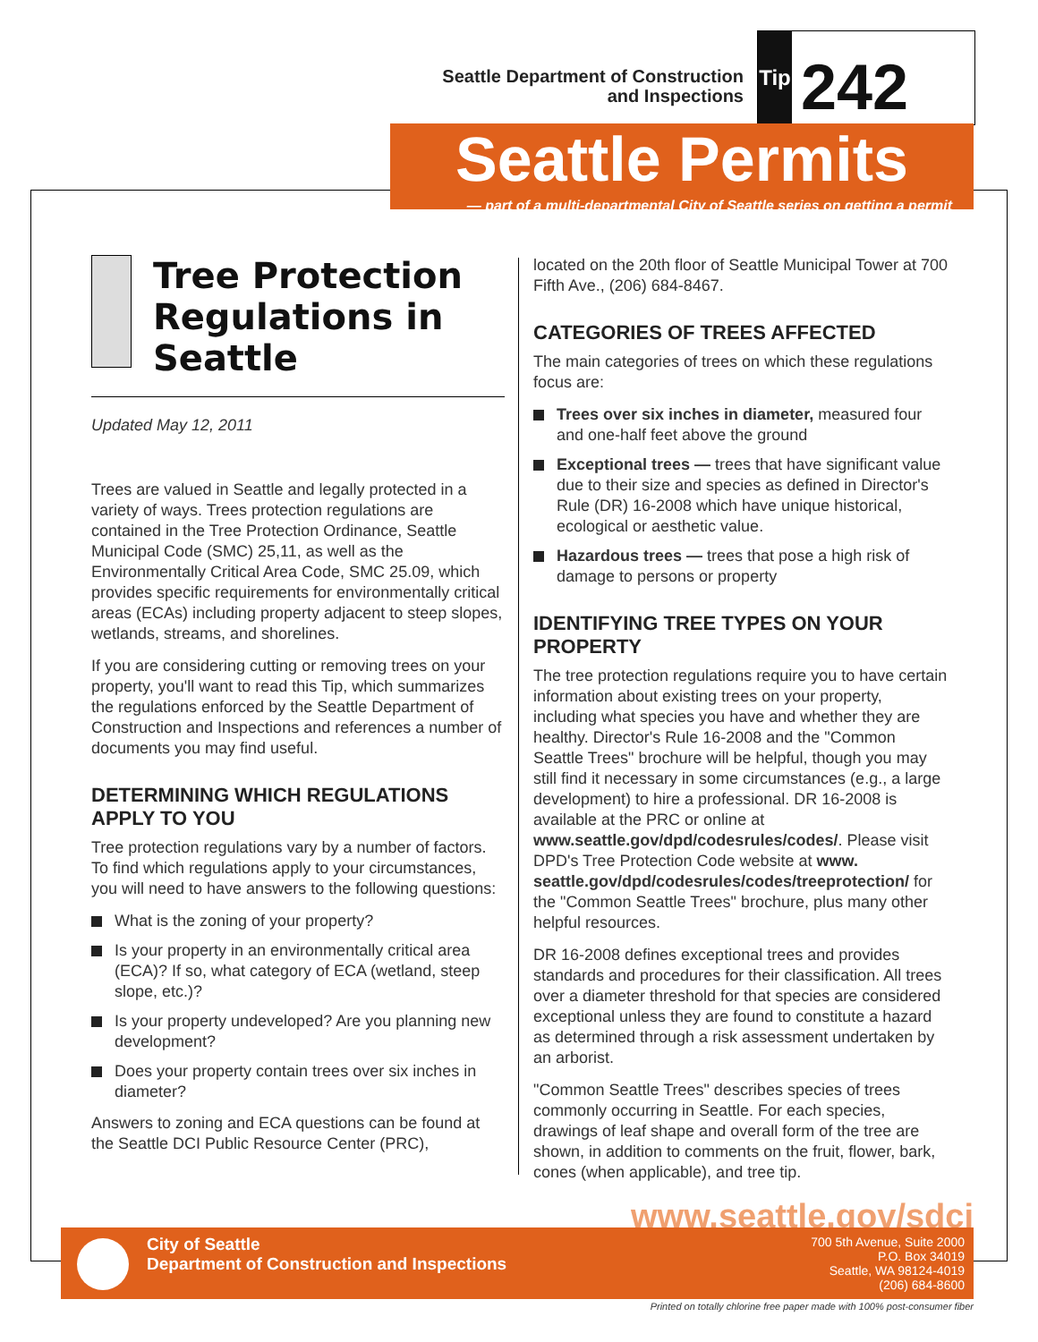Seattle Department of Construction
and Inspections
Tip
242
Seattle Permits
— part of a multi-departmental City of Seattle series on getting a permit
Tree Protection Regulations in Seattle
Updated May 12, 2011
Trees are valued in Seattle and legally protected in a variety of ways. Trees protection regulations are contained in the Tree Protection Ordinance, Seattle Municipal Code (SMC) 25,11, as well as the Environmentally Critical Area Code, SMC 25.09, which provides specific requirements for environmentally critical areas (ECAs) including property adjacent to steep slopes, wetlands, streams, and shorelines.
If you are considering cutting or removing trees on your property, you'll want to read this Tip, which summarizes the regulations enforced by the Seattle Department of Construction and Inspections and references a number of documents you may find useful.
DETERMINING WHICH REGULATIONS APPLY TO YOU
Tree protection regulations vary by a number of factors. To find which regulations apply to your circumstances, you will need to have answers to the following questions:
What is the zoning of your property?
Is your property in an environmentally critical area (ECA)? If so, what category of ECA (wetland, steep slope, etc.)?
Is your property undeveloped? Are you planning new development?
Does your property contain trees over six inches in diameter?
Answers to zoning and ECA questions can be found at the Seattle DCI Public Resource Center (PRC),
located on the 20th floor of Seattle Municipal Tower at 700 Fifth Ave., (206) 684-8467.
CATEGORIES OF TREES AFFECTED
The main categories of trees on which these regulations focus are:
Trees over six inches in diameter, measured four and one-half feet above the ground
Exceptional trees — trees that have significant value due to their size and species as defined in Director's Rule (DR) 16-2008 which have unique historical, ecological or aesthetic value.
Hazardous trees — trees that pose a high risk of damage to persons or property
IDENTIFYING TREE TYPES ON YOUR PROPERTY
The tree protection regulations require you to have certain information about existing trees on your property, including what species you have and whether they are healthy. Director's Rule 16-2008 and the "Common Seattle Trees" brochure will be helpful, though you may still find it necessary in some circumstances (e.g., a large development) to hire a professional. DR 16-2008 is available at the PRC or online at www.seattle.gov/dpd/codesrules/codes/. Please visit DPD's Tree Protection Code website at www. seattle.gov/dpd/codesrules/codes/treeprotection/ for the "Common Seattle Trees" brochure, plus many other helpful resources.
DR 16-2008 defines exceptional trees and provides standards and procedures for their classification. All trees over a diameter threshold for that species are considered exceptional unless they are found to constitute a hazard as determined through a risk assessment undertaken by an arborist.
"Common Seattle Trees" describes species of trees commonly occurring in Seattle. For each species, drawings of leaf shape and overall form of the tree are shown, in addition to comments on the fruit, flower, bark, cones (when applicable), and tree tip.
www.seattle.gov/sdci
City of Seattle
Department of Construction and Inspections
700 5th Avenue, Suite 2000
P.O. Box 34019
Seattle, WA 98124-4019
(206) 684-8600
Printed on totally chlorine free paper made with 100% post-consumer fiber